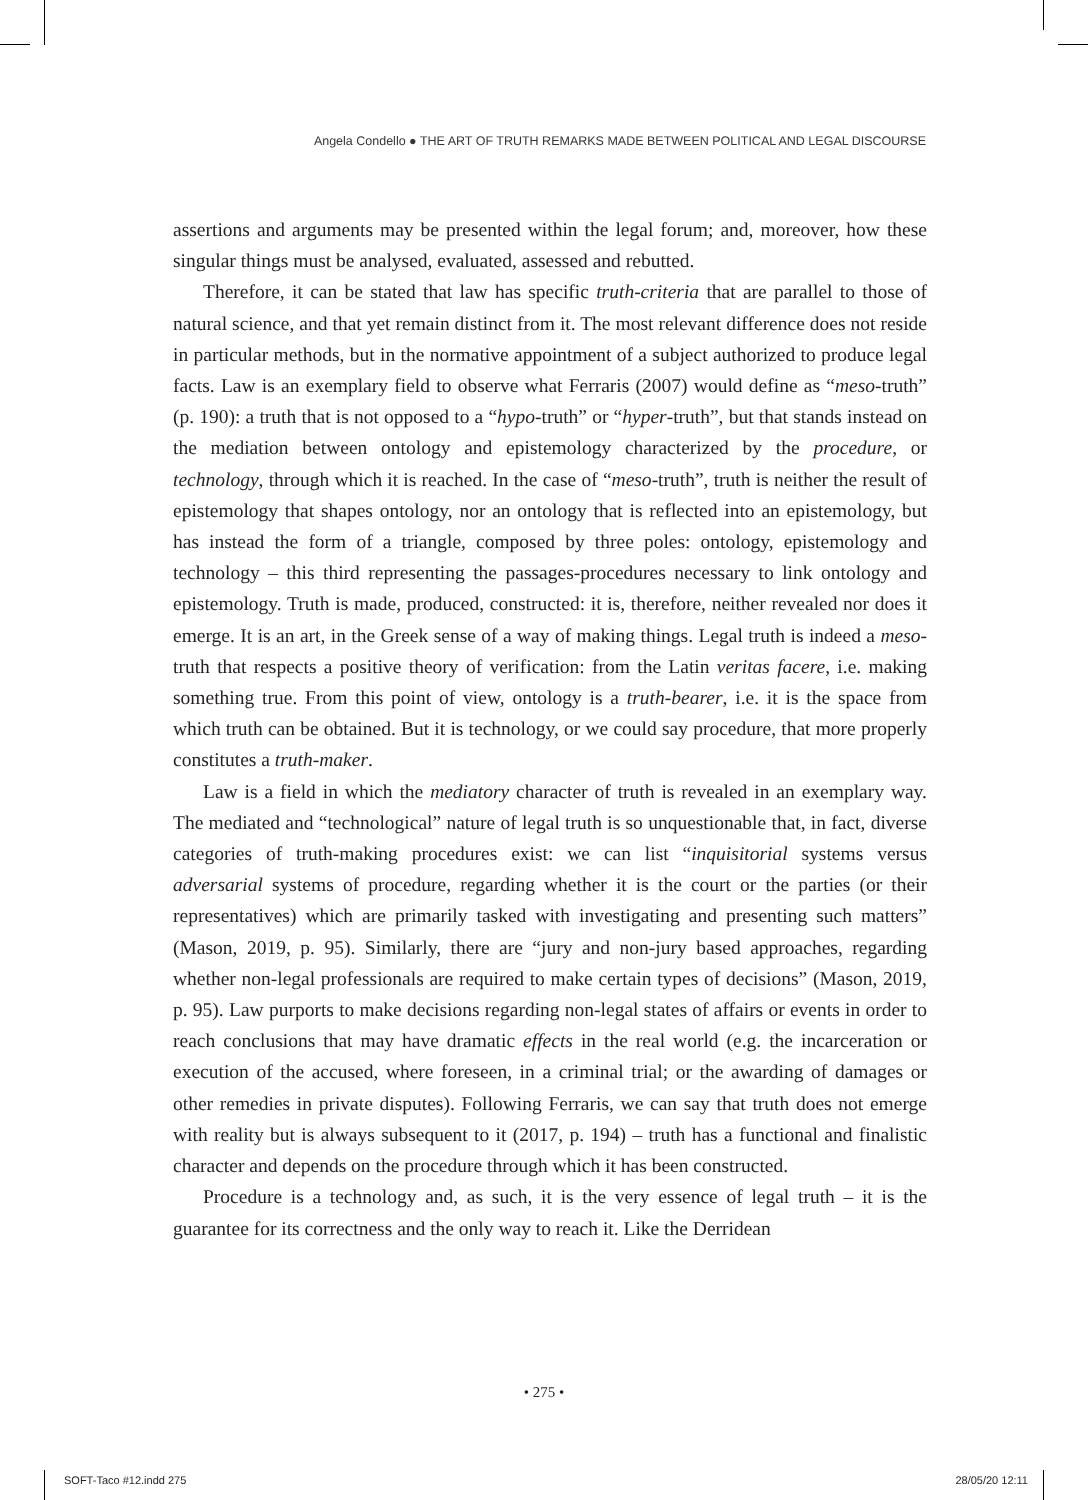Angela Condello ● THE ART OF TRUTH REMARKS MADE BETWEEN POLITICAL AND LEGAL DISCOURSE
assertions and arguments may be presented within the legal forum; and, moreover, how these singular things must be analysed, evaluated, assessed and rebutted.
Therefore, it can be stated that law has specific truth-criteria that are parallel to those of natural science, and that yet remain distinct from it. The most relevant difference does not reside in particular methods, but in the normative appointment of a subject authorized to produce legal facts. Law is an exemplary field to observe what Ferraris (2007) would define as “meso-truth” (p. 190): a truth that is not opposed to a “hypo-truth” or “hyper-truth”, but that stands instead on the mediation between ontology and epistemology characterized by the procedure, or technology, through which it is reached. In the case of “meso-truth”, truth is neither the result of epistemology that shapes ontology, nor an ontology that is reflected into an epistemology, but has instead the form of a triangle, composed by three poles: ontology, epistemology and technology – this third representing the passages-procedures necessary to link ontology and epistemology. Truth is made, produced, constructed: it is, therefore, neither revealed nor does it emerge. It is an art, in the Greek sense of a way of making things. Legal truth is indeed a meso-truth that respects a positive theory of verification: from the Latin veritas facere, i.e. making something true. From this point of view, ontology is a truth-bearer, i.e. it is the space from which truth can be obtained. But it is technology, or we could say procedure, that more properly constitutes a truth-maker.
Law is a field in which the mediatory character of truth is revealed in an exemplary way. The mediated and “technological” nature of legal truth is so unquestionable that, in fact, diverse categories of truth-making procedures exist: we can list “inquisitorial systems versus adversarial systems of procedure, regarding whether it is the court or the parties (or their representatives) which are primarily tasked with investigating and presenting such matters” (Mason, 2019, p. 95). Similarly, there are “jury and non-jury based approaches, regarding whether non-legal professionals are required to make certain types of decisions” (Mason, 2019, p. 95). Law purports to make decisions regarding non-legal states of affairs or events in order to reach conclusions that may have dramatic effects in the real world (e.g. the incarceration or execution of the accused, where foreseen, in a criminal trial; or the awarding of damages or other remedies in private disputes). Following Ferraris, we can say that truth does not emerge with reality but is always subsequent to it (2017, p. 194) – truth has a functional and finalistic character and depends on the procedure through which it has been constructed.
Procedure is a technology and, as such, it is the very essence of legal truth – it is the guarantee for its correctness and the only way to reach it. Like the Derridean
• 275 •
SOFT-Taco #12.indd 275 28/05/20 12:11